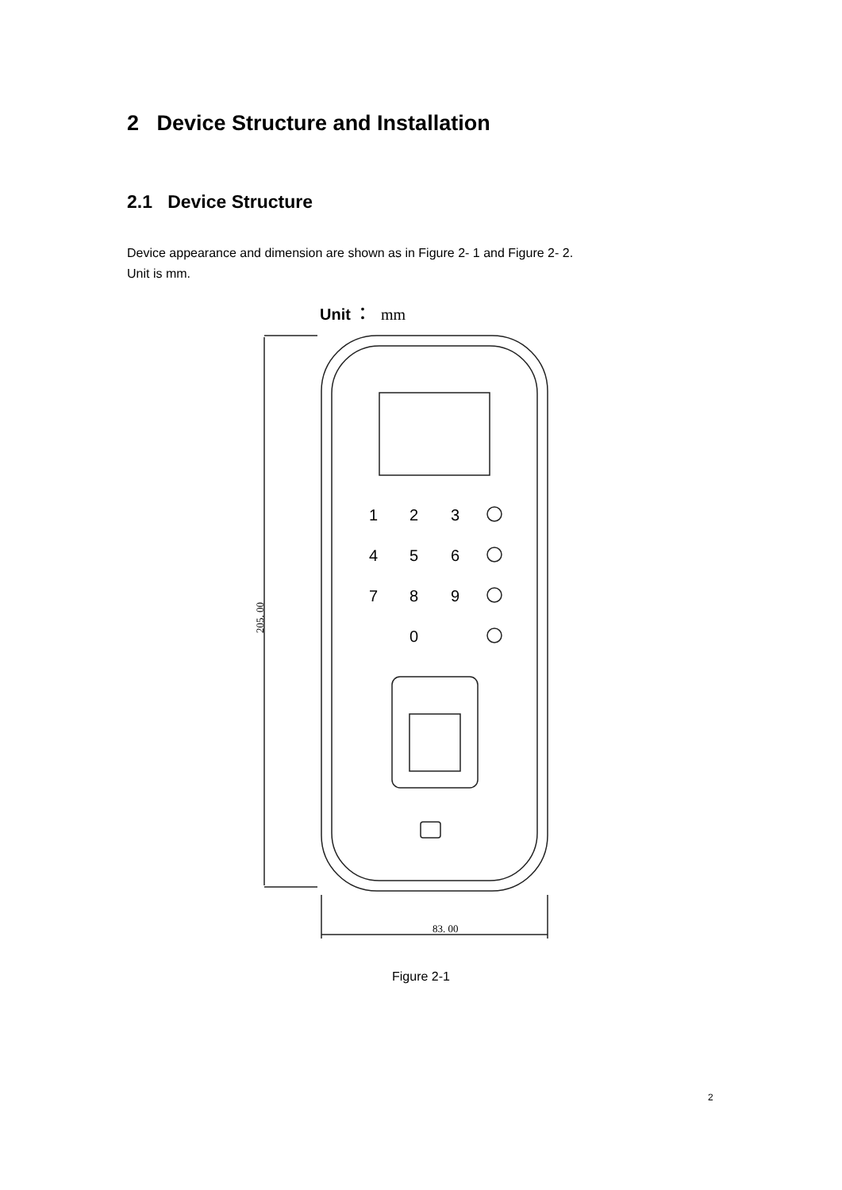2 Device Structure and Installation
2.1 Device Structure
Device appearance and dimension are shown as in Figure 2- 1 and Figure 2- 2.
Unit is mm.
Unit ：
mm
1
2
3
4
5
6
7
8
9
0
83. 00
205. 00
Figure 2-1
2